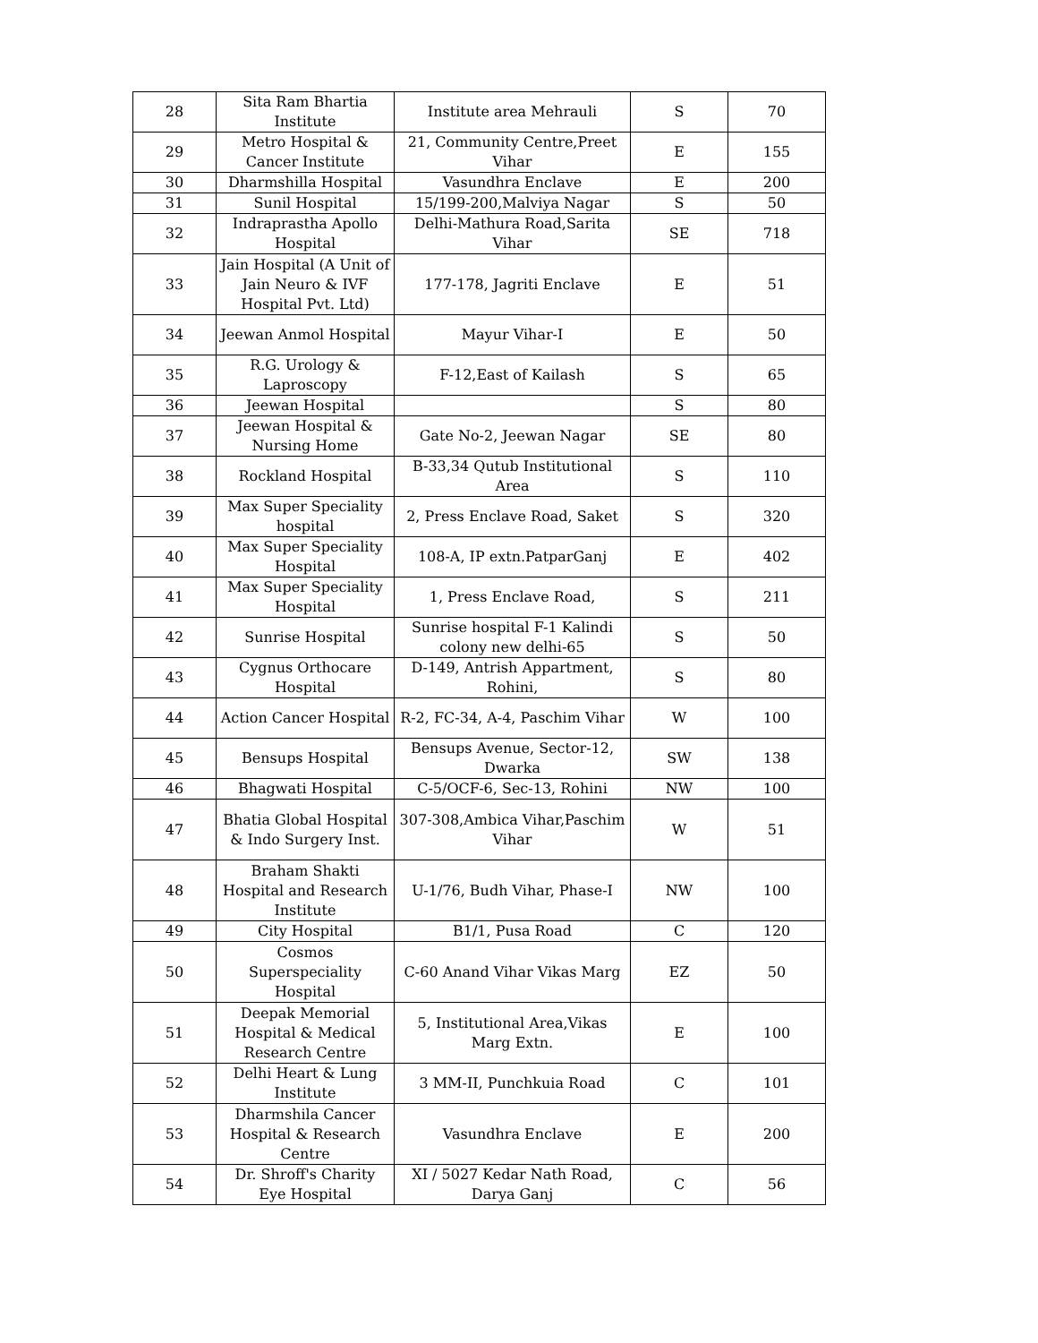| 28 | Sita Ram Bhartia Institute | Institute area Mehrauli | S | 70 |
| 29 | Metro Hospital & Cancer Institute | 21, Community Centre,Preet Vihar | E | 155 |
| 30 | Dharmshilla Hospital | Vasundhra Enclave | E | 200 |
| 31 | Sunil Hospital | 15/199-200,Malviya Nagar | S | 50 |
| 32 | Indraprastha Apollo Hospital | Delhi-Mathura Road,Sarita Vihar | SE | 718 |
| 33 | Jain Hospital (A Unit of Jain Neuro & IVF Hospital Pvt. Ltd) | 177-178, Jagriti Enclave | E | 51 |
| 34 | Jeewan Anmol Hospital | Mayur Vihar-I | E | 50 |
| 35 | R.G. Urology & Laproscopy | F-12,East of Kailash | S | 65 |
| 36 | Jeewan Hospital | | S | 80 |
| 37 | Jeewan Hospital & Nursing Home | Gate No-2, Jeewan Nagar | SE | 80 |
| 38 | Rockland Hospital | B-33,34 Qutub Institutional Area | S | 110 |
| 39 | Max Super Speciality hospital | 2, Press Enclave Road, Saket | S | 320 |
| 40 | Max Super Speciality Hospital | 108-A, IP extn.PatparGanj | E | 402 |
| 41 | Max Super Speciality Hospital | 1, Press Enclave Road, | S | 211 |
| 42 | Sunrise Hospital | Sunrise hospital F-1 Kalindi colony new delhi-65 | S | 50 |
| 43 | Cygnus Orthocare Hospital | D-149, Antrish Appartment, Rohini, | S | 80 |
| 44 | Action Cancer Hospital | R-2, FC-34, A-4, Paschim Vihar | W | 100 |
| 45 | Bensups Hospital | Bensups Avenue, Sector-12, Dwarka | SW | 138 |
| 46 | Bhagwati Hospital | C-5/OCF-6, Sec-13, Rohini | NW | 100 |
| 47 | Bhatia Global Hospital & Indo Surgery Inst. | 307-308,Ambica Vihar,Paschim Vihar | W | 51 |
| 48 | Braham Shakti Hospital and Research Institute | U-1/76, Budh Vihar, Phase-I | NW | 100 |
| 49 | City Hospital | B1/1, Pusa Road | C | 120 |
| 50 | Cosmos Superspeciality Hospital | C-60 Anand Vihar Vikas Marg | EZ | 50 |
| 51 | Deepak Memorial Hospital & Medical Research Centre | 5, Institutional Area,Vikas Marg Extn. | E | 100 |
| 52 | Delhi Heart & Lung Institute | 3 MM-II, Punchkuia Road | C | 101 |
| 53 | Dharmshila Cancer Hospital & Research Centre | Vasundhra Enclave | E | 200 |
| 54 | Dr. Shroff's Charity Eye Hospital | XI / 5027 Kedar Nath Road, Darya Ganj | C | 56 |